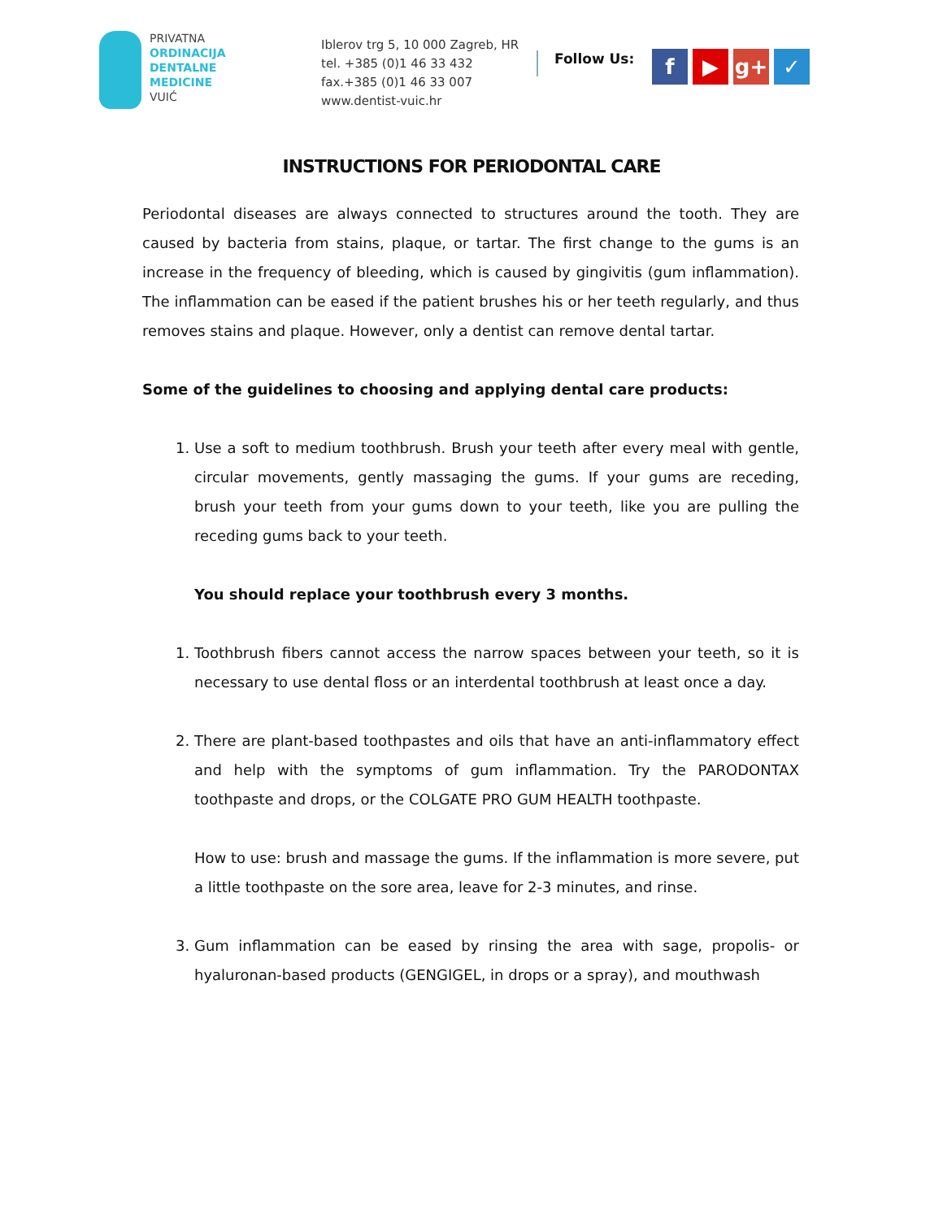PRIVATNA
ORDINACIJA
DENTALNE
MEDICINE
VUIĆ
Iblerov trg 5, 10 000 Zagreb, HR
tel. +385 (0)1 46 33 432
fax.+385 (0)1 46 33 007
www.dentist-vuic.hr
Follow Us:
f ▶ g+ ✓
INSTRUCTIONS FOR PERIODONTAL CARE
Periodontal diseases are always connected to structures around the tooth. They are caused by bacteria from stains, plaque, or tartar. The first change to the gums is an increase in the frequency of bleeding, which is caused by gingivitis (gum inflammation). The inflammation can be eased if the patient brushes his or her teeth regularly, and thus removes stains and plaque. However, only a dentist can remove dental tartar.
Some of the guidelines to choosing and applying dental care products:
1. Use a soft to medium toothbrush. Brush your teeth after every meal with gentle, circular movements, gently massaging the gums. If your gums are receding, brush your teeth from your gums down to your teeth, like you are pulling the receding gums back to your teeth.
You should replace your toothbrush every 3 months.
1. Toothbrush fibers cannot access the narrow spaces between your teeth, so it is necessary to use dental floss or an interdental toothbrush at least once a day.
2. There are plant-based toothpastes and oils that have an anti-inflammatory effect and help with the symptoms of gum inflammation. Try the PARODONTAX toothpaste and drops, or the COLGATE PRO GUM HEALTH toothpaste.
How to use: brush and massage the gums. If the inflammation is more severe, put a little toothpaste on the sore area, leave for 2-3 minutes, and rinse.
3. Gum inflammation can be eased by rinsing the area with sage, propolis- or hyaluronan-based products (GENGIGEL, in drops or a spray), and mouthwash